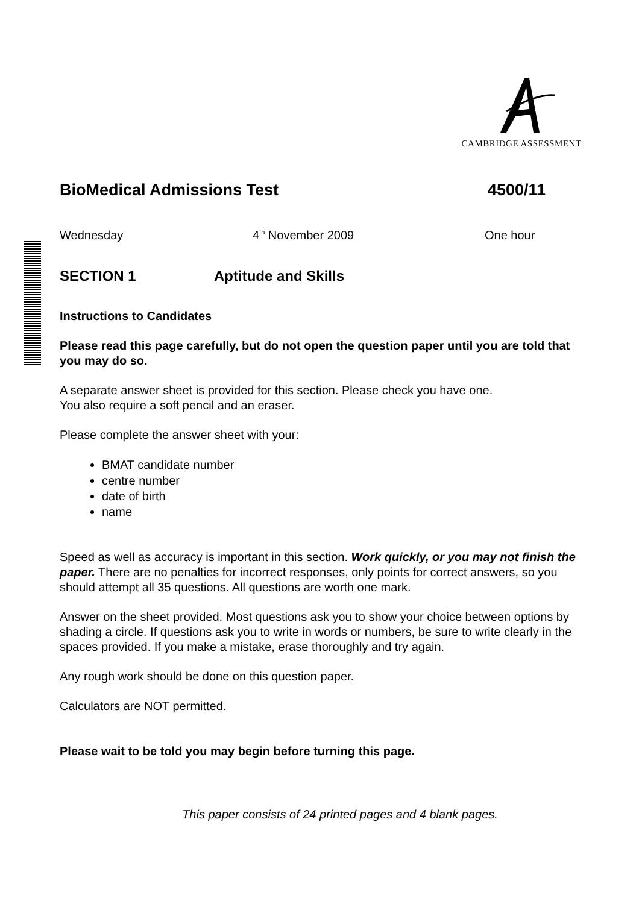CAMBRIDGE ASSESSMENT
BioMedical Admissions Test 4500/11
Wednesday 4<sup>th</sup> November 2009 One hour
SECTION 1 Aptitude and Skills
Instructions to Candidates
Please read this page carefully, but do not open the question paper until you are told that you may do so.
A separate answer sheet is provided for this section. Please check you have one.
You also require a soft pencil and an eraser.
Please complete the answer sheet with your:
BMAT candidate number
centre number
date of birth
name
Speed as well as accuracy is important in this section. Work quickly, or you may not finish the paper. There are no penalties for incorrect responses, only points for correct answers, so you should attempt all 35 questions. All questions are worth one mark.
Answer on the sheet provided. Most questions ask you to show your choice between options by shading a circle. If questions ask you to write in words or numbers, be sure to write clearly in the spaces provided. If you make a mistake, erase thoroughly and try again.
Any rough work should be done on this question paper.
Calculators are NOT permitted.
Please wait to be told you may begin before turning this page.
This paper consists of 24 printed pages and 4 blank pages.